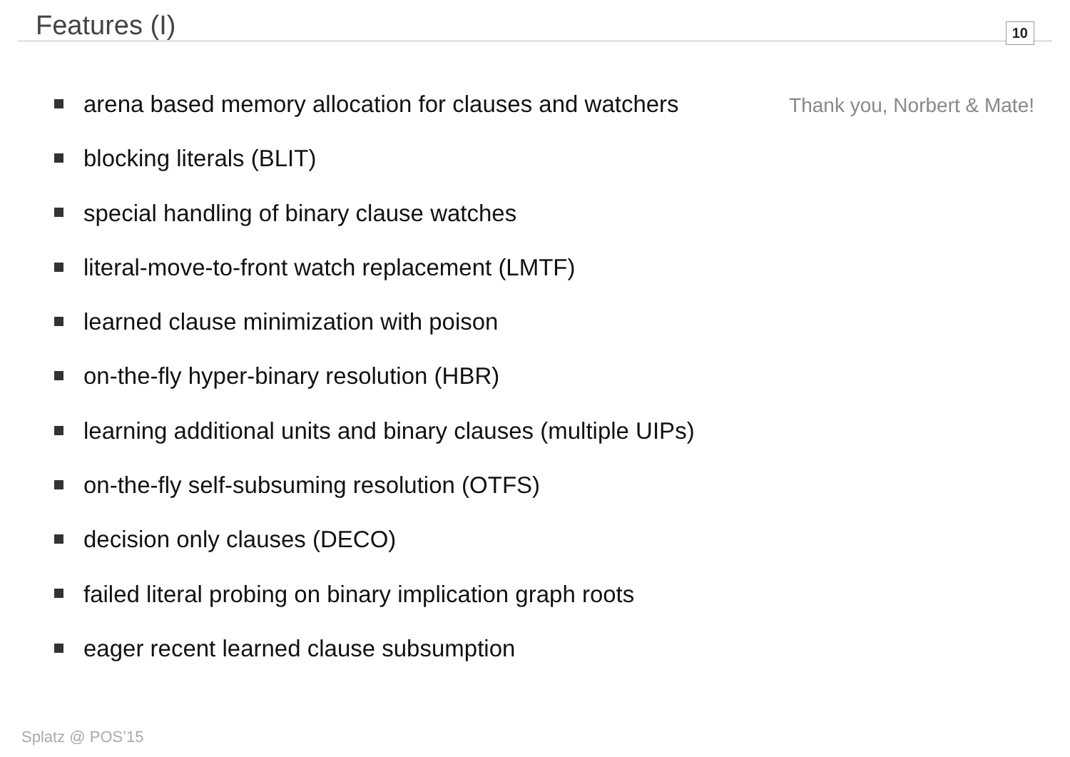Features (I) 10
Thank you, Norbert & Mate!
arena based memory allocation for clauses and watchers
blocking literals (BLIT)
special handling of binary clause watches
literal-move-to-front watch replacement (LMTF)
learned clause minimization with poison
on-the-fly hyper-binary resolution (HBR)
learning additional units and binary clauses (multiple UIPs)
on-the-fly self-subsuming resolution (OTFS)
decision only clauses (DECO)
failed literal probing on binary implication graph roots
eager recent learned clause subsumption
Splatz @ POS’15